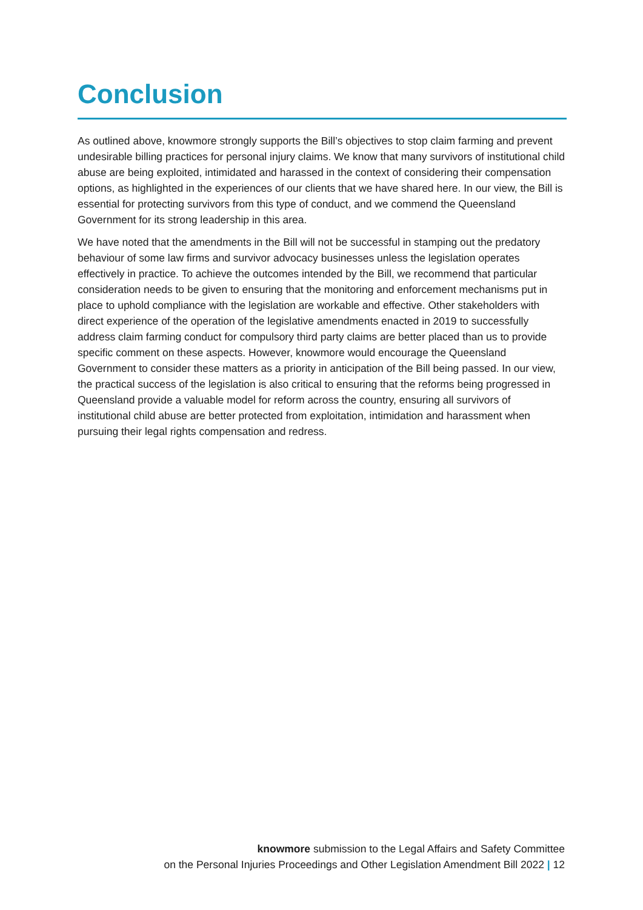Conclusion
As outlined above, knowmore strongly supports the Bill’s objectives to stop claim farming and prevent undesirable billing practices for personal injury claims. We know that many survivors of institutional child abuse are being exploited, intimidated and harassed in the context of considering their compensation options, as highlighted in the experiences of our clients that we have shared here. In our view, the Bill is essential for protecting survivors from this type of conduct, and we commend the Queensland Government for its strong leadership in this area.
We have noted that the amendments in the Bill will not be successful in stamping out the predatory behaviour of some law firms and survivor advocacy businesses unless the legislation operates effectively in practice. To achieve the outcomes intended by the Bill, we recommend that particular consideration needs to be given to ensuring that the monitoring and enforcement mechanisms put in place to uphold compliance with the legislation are workable and effective. Other stakeholders with direct experience of the operation of the legislative amendments enacted in 2019 to successfully address claim farming conduct for compulsory third party claims are better placed than us to provide specific comment on these aspects. However, knowmore would encourage the Queensland Government to consider these matters as a priority in anticipation of the Bill being passed. In our view, the practical success of the legislation is also critical to ensuring that the reforms being progressed in Queensland provide a valuable model for reform across the country, ensuring all survivors of institutional child abuse are better protected from exploitation, intimidation and harassment when pursuing their legal rights compensation and redress.
knowmore submission to the Legal Affairs and Safety Committee
on the Personal Injuries Proceedings and Other Legislation Amendment Bill 2022 | 12